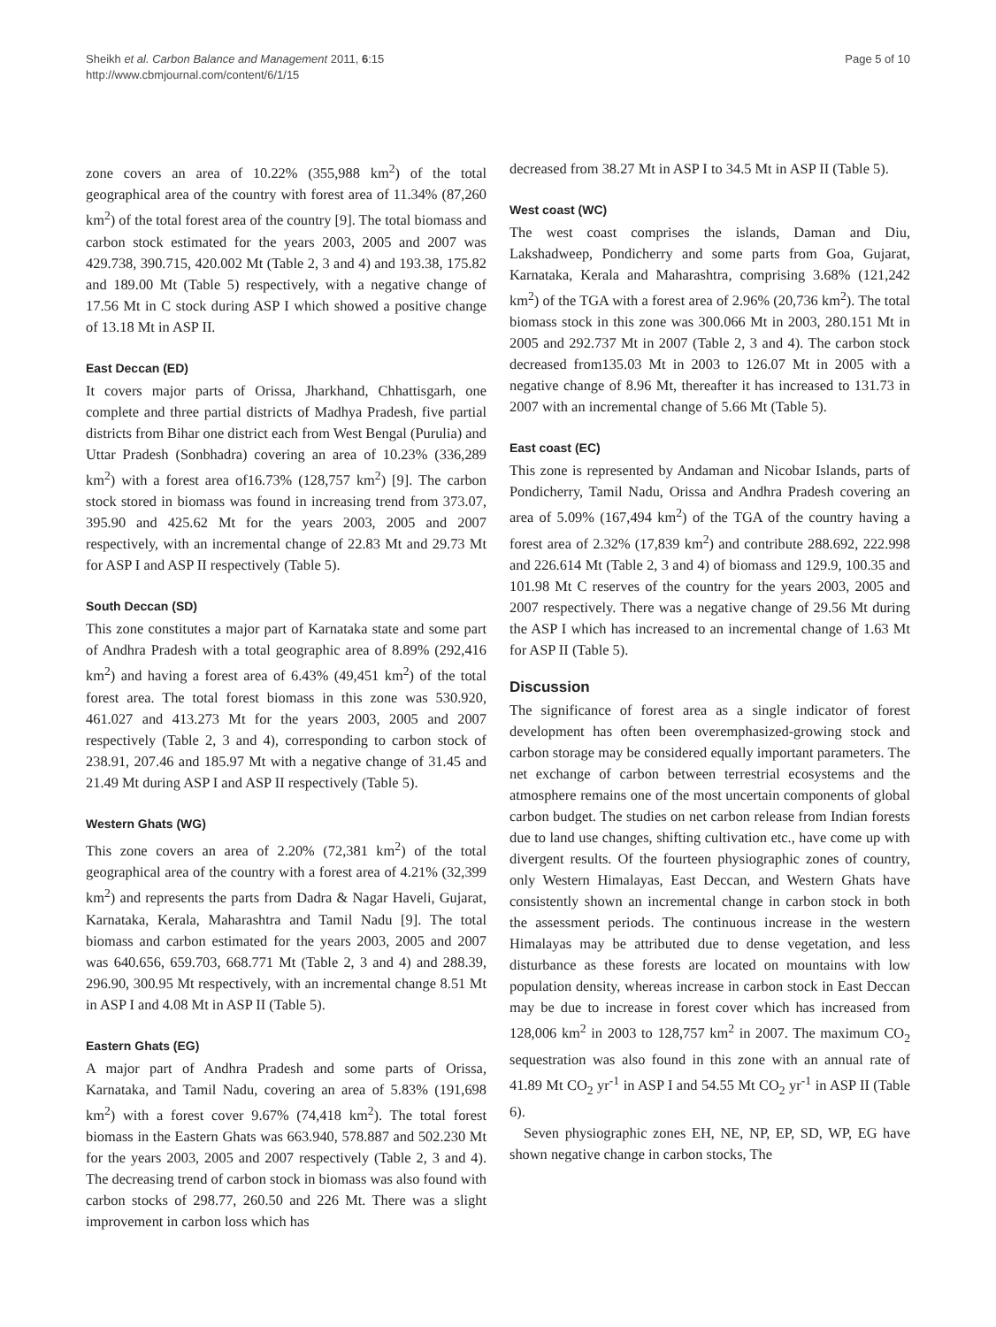Sheikh et al. Carbon Balance and Management 2011, 6:15
http://www.cbmjournal.com/content/6/1/15
Page 5 of 10
zone covers an area of 10.22% (355,988 km<sup>2</sup>) of the total geographical area of the country with forest area of 11.34% (87,260 km<sup>2</sup>) of the total forest area of the country [9]. The total biomass and carbon stock estimated for the years 2003, 2005 and 2007 was 429.738, 390.715, 420.002 Mt (Table 2, 3 and 4) and 193.38, 175.82 and 189.00 Mt (Table 5) respectively, with a negative change of 17.56 Mt in C stock during ASP I which showed a positive change of 13.18 Mt in ASP II.
East Deccan (ED)
It covers major parts of Orissa, Jharkhand, Chhattisgarh, one complete and three partial districts of Madhya Pradesh, five partial districts from Bihar one district each from West Bengal (Purulia) and Uttar Pradesh (Sonbhadra) covering an area of 10.23% (336,289 km<sup>2</sup>) with a forest area of16.73% (128,757 km<sup>2</sup>) [9]. The carbon stock stored in biomass was found in increasing trend from 373.07, 395.90 and 425.62 Mt for the years 2003, 2005 and 2007 respectively, with an incremental change of 22.83 Mt and 29.73 Mt for ASP I and ASP II respectively (Table 5).
South Deccan (SD)
This zone constitutes a major part of Karnataka state and some part of Andhra Pradesh with a total geographic area of 8.89% (292,416 km<sup>2</sup>) and having a forest area of 6.43% (49,451 km<sup>2</sup>) of the total forest area. The total forest biomass in this zone was 530.920, 461.027 and 413.273 Mt for the years 2003, 2005 and 2007 respectively (Table 2, 3 and 4), corresponding to carbon stock of 238.91, 207.46 and 185.97 Mt with a negative change of 31.45 and 21.49 Mt during ASP I and ASP II respectively (Table 5).
Western Ghats (WG)
This zone covers an area of 2.20% (72,381 km<sup>2</sup>) of the total geographical area of the country with a forest area of 4.21% (32,399 km<sup>2</sup>) and represents the parts from Dadra & Nagar Haveli, Gujarat, Karnataka, Kerala, Maharashtra and Tamil Nadu [9]. The total biomass and carbon estimated for the years 2003, 2005 and 2007 was 640.656, 659.703, 668.771 Mt (Table 2, 3 and 4) and 288.39, 296.90, 300.95 Mt respectively, with an incremental change 8.51 Mt in ASP I and 4.08 Mt in ASP II (Table 5).
Eastern Ghats (EG)
A major part of Andhra Pradesh and some parts of Orissa, Karnataka, and Tamil Nadu, covering an area of 5.83% (191,698 km<sup>2</sup>) with a forest cover 9.67% (74,418 km<sup>2</sup>). The total forest biomass in the Eastern Ghats was 663.940, 578.887 and 502.230 Mt for the years 2003, 2005 and 2007 respectively (Table 2, 3 and 4). The decreasing trend of carbon stock in biomass was also found with carbon stocks of 298.77, 260.50 and 226 Mt. There was a slight improvement in carbon loss which has
decreased from 38.27 Mt in ASP I to 34.5 Mt in ASP II (Table 5).
West coast (WC)
The west coast comprises the islands, Daman and Diu, Lakshadweep, Pondicherry and some parts from Goa, Gujarat, Karnataka, Kerala and Maharashtra, comprising 3.68% (121,242 km<sup>2</sup>) of the TGA with a forest area of 2.96% (20,736 km<sup>2</sup>). The total biomass stock in this zone was 300.066 Mt in 2003, 280.151 Mt in 2005 and 292.737 Mt in 2007 (Table 2, 3 and 4). The carbon stock decreased from135.03 Mt in 2003 to 126.07 Mt in 2005 with a negative change of 8.96 Mt, thereafter it has increased to 131.73 in 2007 with an incremental change of 5.66 Mt (Table 5).
East coast (EC)
This zone is represented by Andaman and Nicobar Islands, parts of Pondicherry, Tamil Nadu, Orissa and Andhra Pradesh covering an area of 5.09% (167,494 km<sup>2</sup>) of the TGA of the country having a forest area of 2.32% (17,839 km<sup>2</sup>) and contribute 288.692, 222.998 and 226.614 Mt (Table 2, 3 and 4) of biomass and 129.9, 100.35 and 101.98 Mt C reserves of the country for the years 2003, 2005 and 2007 respectively. There was a negative change of 29.56 Mt during the ASP I which has increased to an incremental change of 1.63 Mt for ASP II (Table 5).
Discussion
The significance of forest area as a single indicator of forest development has often been overemphasized-growing stock and carbon storage may be considered equally important parameters. The net exchange of carbon between terrestrial ecosystems and the atmosphere remains one of the most uncertain components of global carbon budget. The studies on net carbon release from Indian forests due to land use changes, shifting cultivation etc., have come up with divergent results. Of the fourteen physiographic zones of country, only Western Himalayas, East Deccan, and Western Ghats have consistently shown an incremental change in carbon stock in both the assessment periods. The continuous increase in the western Himalayas may be attributed due to dense vegetation, and less disturbance as these forests are located on mountains with low population density, whereas increase in carbon stock in East Deccan may be due to increase in forest cover which has increased from 128,006 km<sup>2</sup> in 2003 to 128,757 km<sup>2</sup> in 2007. The maximum CO<sub>2</sub> sequestration was also found in this zone with an annual rate of 41.89 Mt CO<sub>2</sub> yr<sup>-1</sup> in ASP I and 54.55 Mt CO<sub>2</sub> yr<sup>-1</sup> in ASP II (Table 6).
Seven physiographic zones EH, NE, NP, EP, SD, WP, EG have shown negative change in carbon stocks, The